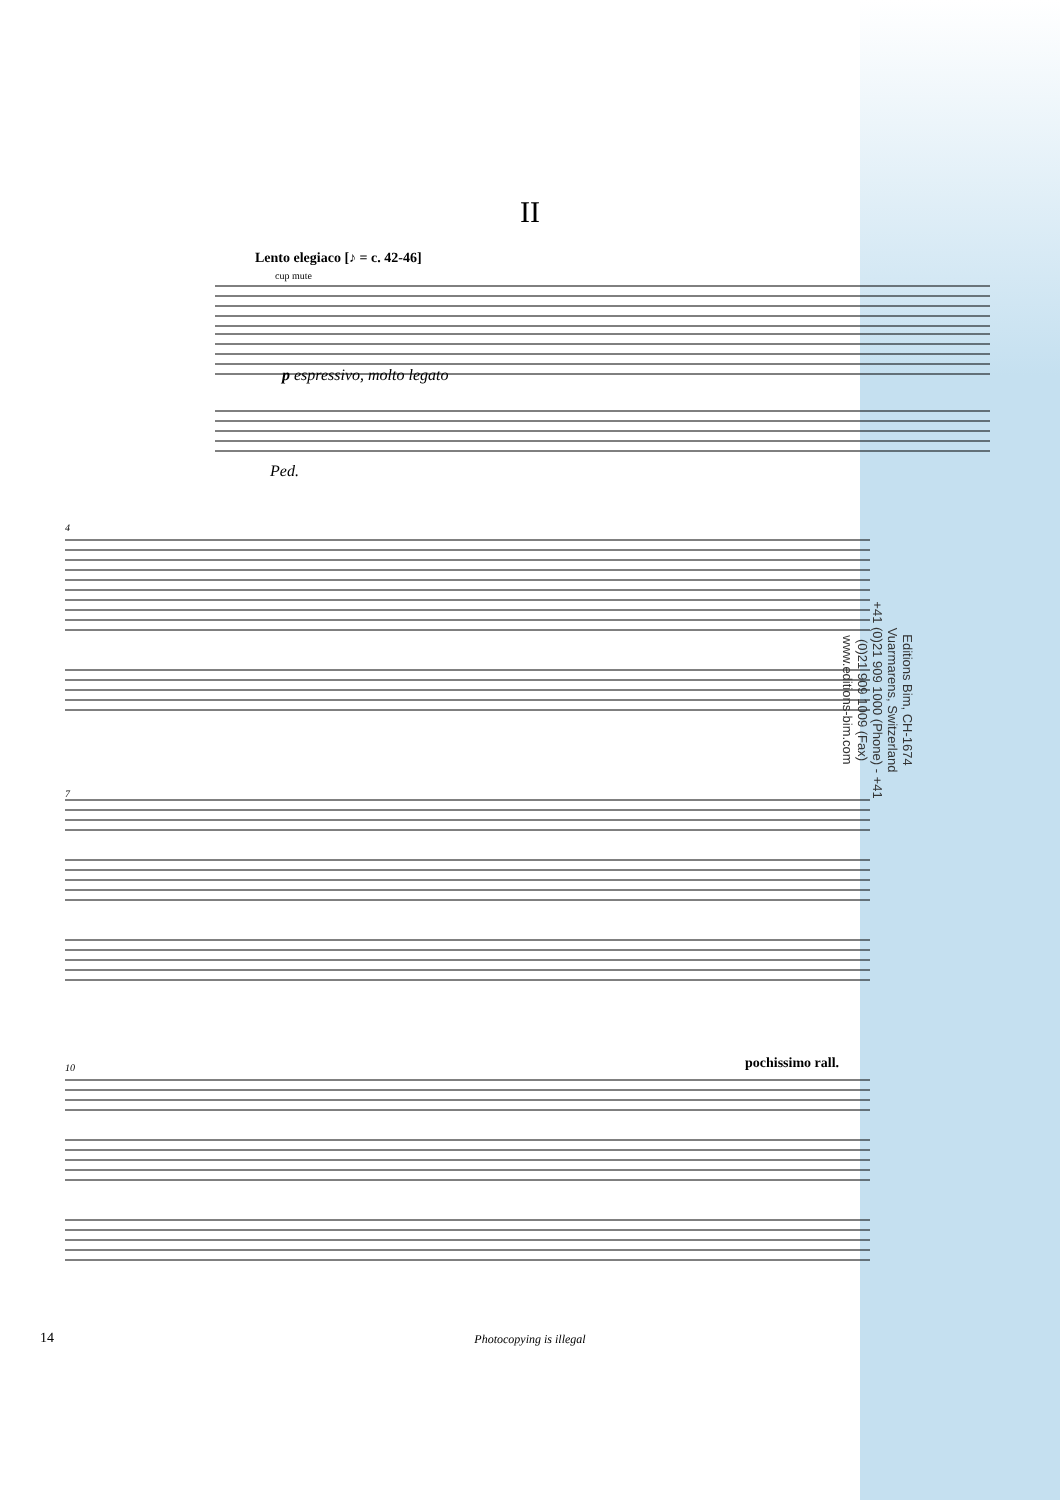II
Lento elegiaco [♪ = c. 42-46]
cup mute
p espressivo, molto legato
Ped.
4
7
10 pochissimo rall.
Editions Bim, CH-1674 Vuarmarens, Switzerland
+41 (0)21 909 1000 (Phone) - +41 (0)21 909 1009 (Fax)
www.editions-bim.com
14
Photocopying is illegal